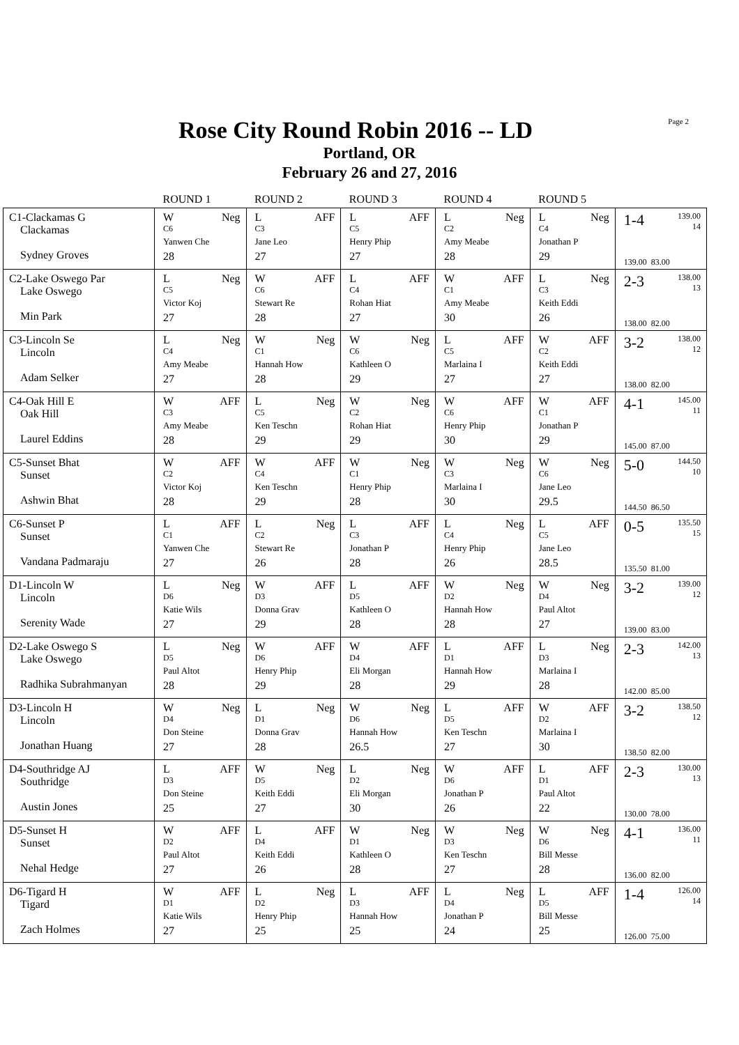Page 2
Rose City Round Robin 2016 -- LD
Portland, OR
February 26 and 27, 2016
| | ROUND 1 | ROUND 2 | ROUND 3 | ROUND 4 | ROUND 5 | |
| --- | --- | --- | --- | --- | --- | --- |
| C1-Clackamas G Clackamas Sydney Groves | W Neg C6 Yanwen Che 28 | L AFF C3 Jane Leo 27 | L AFF C5 Henry Phip 27 | L Neg C2 Amy Meabe 28 | L Neg C4 Jonathan P 29 | 1-4 139.00 14 139.00 83.00 |
| C2-Lake Oswego Par Lake Oswego Min Park | L Neg C5 Victor Koj 27 | W AFF C6 Stewart Re 28 | L AFF C4 Rohan Hiat 27 | W AFF C1 Amy Meabe 30 | L Neg C3 Keith Eddi 26 | 2-3 138.00 13 138.00 82.00 |
| C3-Lincoln Se Lincoln Adam Selker | L Neg C4 Amy Meabe 27 | W Neg C1 Hannah How 28 | W Neg C6 Kathleen O 29 | L AFF C5 Marlaina I 27 | W AFF C2 Keith Eddi 27 | 3-2 138.00 12 138.00 82.00 |
| C4-Oak Hill E Oak Hill Laurel Eddins | W AFF C3 Amy Meabe 28 | L Neg C5 Ken Teschn 29 | W Neg C2 Rohan Hiat 29 | W AFF C6 Henry Phip 30 | W AFF C1 Jonathan P 29 | 4-1 145.00 11 145.00 87.00 |
| C5-Sunset Bhat Sunset Ashwin Bhat | W AFF C2 Victor Koj 28 | W AFF C4 Ken Teschn 29 | W Neg C1 Henry Phip 28 | W Neg C3 Marlaina I 30 | W Neg C6 Jane Leo 29.5 | 5-0 144.50 10 144.50 86.50 |
| C6-Sunset P Sunset Vandana Padmaraju | L AFF C1 Yanwen Che 27 | L Neg C2 Stewart Re 26 | L AFF C3 Jonathan P 28 | L Neg C4 Henry Phip 26 | L AFF C5 Jane Leo 28.5 | 0-5 135.50 15 135.50 81.00 |
| D1-Lincoln W Lincoln Serenity Wade | L Neg D6 Katie Wils 27 | W AFF D3 Donna Grav 29 | L AFF D5 Kathleen O 28 | W Neg D2 Hannah How 28 | W Neg D4 Paul Altot 27 | 3-2 139.00 12 139.00 83.00 |
| D2-Lake Oswego S Lake Oswego Radhika Subrahmanyan | L Neg D5 Paul Altot 28 | W AFF D6 Henry Phip 29 | W AFF D4 Eli Morgan 28 | L AFF D1 Hannah How 29 | L Neg D3 Marlaina I 28 | 2-3 142.00 13 142.00 85.00 |
| D3-Lincoln H Lincoln Jonathan Huang | W Neg D4 Don Steine 27 | L Neg D1 Donna Grav 28 | W Neg D6 Hannah How 26.5 | L AFF D5 Ken Teschn 27 | W AFF D2 Marlaina I 30 | 3-2 138.50 12 138.50 82.00 |
| D4-Southridge AJ Southridge Austin Jones | L AFF D3 Don Steine 25 | W Neg D5 Keith Eddi 27 | L Neg D2 Eli Morgan 30 | W AFF D6 Jonathan P 26 | L AFF D1 Paul Altot 22 | 2-3 130.00 13 130.00 78.00 |
| D5-Sunset H Sunset Nehal Hedge | W AFF D2 Paul Altot 27 | L AFF D4 Keith Eddi 26 | W Neg D1 Kathleen O 28 | W Neg D3 Ken Teschn 27 | W Neg D6 Bill Messe 28 | 4-1 136.00 11 136.00 82.00 |
| D6-Tigard H Tigard Zach Holmes | W AFF D1 Katie Wils 27 | L Neg D2 Henry Phip 25 | L AFF D3 Hannah How 25 | L Neg D4 Jonathan P 24 | L AFF D5 Bill Messe 25 | 1-4 126.00 14 126.00 75.00 |